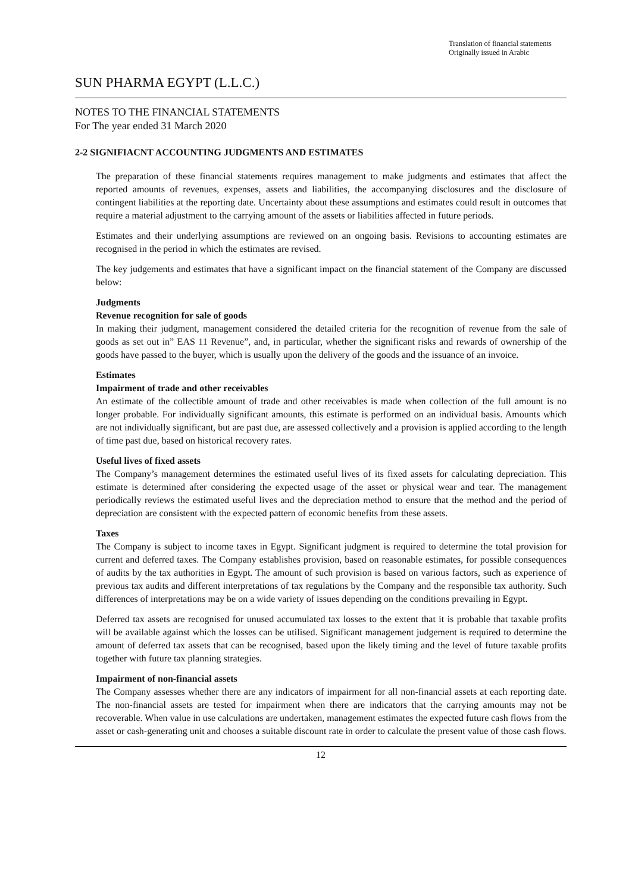Translation of financial statements
Originally issued in Arabic
SUN PHARMA EGYPT (L.L.C.)
NOTES TO THE FINANCIAL STATEMENTS
For The year ended 31 March 2020
2-2 SIGNIFIACNT ACCOUNTING JUDGMENTS AND ESTIMATES
The preparation of these financial statements requires management to make judgments and estimates that affect the reported amounts of revenues, expenses, assets and liabilities, the accompanying disclosures and the disclosure of contingent liabilities at the reporting date. Uncertainty about these assumptions and estimates could result in outcomes that require a material adjustment to the carrying amount of the assets or liabilities affected in future periods.
Estimates and their underlying assumptions are reviewed on an ongoing basis. Revisions to accounting estimates are recognised in the period in which the estimates are revised.
The key judgements and estimates that have a significant impact on the financial statement of the Company are discussed below:
Judgments
Revenue recognition for sale of goods
In making their judgment, management considered the detailed criteria for the recognition of revenue from the sale of goods as set out in” EAS 11 Revenue”, and, in particular, whether the significant risks and rewards of ownership of the goods have passed to the buyer, which is usually upon the delivery of the goods and the issuance of an invoice.
Estimates
Impairment of trade and other receivables
An estimate of the collectible amount of trade and other receivables is made when collection of the full amount is no longer probable. For individually significant amounts, this estimate is performed on an individual basis. Amounts which are not individually significant, but are past due, are assessed collectively and a provision is applied according to the length of time past due, based on historical recovery rates.
Useful lives of fixed assets
The Company’s management determines the estimated useful lives of its fixed assets for calculating depreciation. This estimate is determined after considering the expected usage of the asset or physical wear and tear. The management periodically reviews the estimated useful lives and the depreciation method to ensure that the method and the period of depreciation are consistent with the expected pattern of economic benefits from these assets.
Taxes
The Company is subject to income taxes in Egypt. Significant judgment is required to determine the total provision for current and deferred taxes. The Company establishes provision, based on reasonable estimates, for possible consequences of audits by the tax authorities in Egypt. The amount of such provision is based on various factors, such as experience of previous tax audits and different interpretations of tax regulations by the Company and the responsible tax authority. Such differences of interpretations may be on a wide variety of issues depending on the conditions prevailing in Egypt.
Deferred tax assets are recognised for unused accumulated tax losses to the extent that it is probable that taxable profits will be available against which the losses can be utilised. Significant management judgement is required to determine the amount of deferred tax assets that can be recognised, based upon the likely timing and the level of future taxable profits together with future tax planning strategies.
Impairment of non-financial assets
The Company assesses whether there are any indicators of impairment for all non-financial assets at each reporting date. The non-financial assets are tested for impairment when there are indicators that the carrying amounts may not be recoverable. When value in use calculations are undertaken, management estimates the expected future cash flows from the asset or cash-generating unit and chooses a suitable discount rate in order to calculate the present value of those cash flows.
12